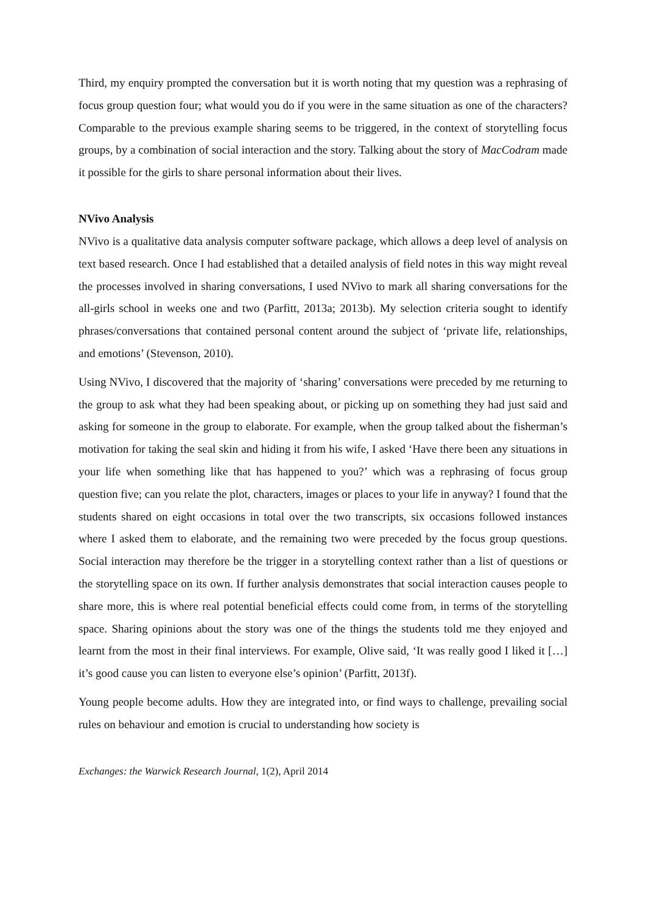Third, my enquiry prompted the conversation but it is worth noting that my question was a rephrasing of focus group question four; what would you do if you were in the same situation as one of the characters? Comparable to the previous example sharing seems to be triggered, in the context of storytelling focus groups, by a combination of social interaction and the story. Talking about the story of MacCodram made it possible for the girls to share personal information about their lives.
NVivo Analysis
NVivo is a qualitative data analysis computer software package, which allows a deep level of analysis on text based research. Once I had established that a detailed analysis of field notes in this way might reveal the processes involved in sharing conversations, I used NVivo to mark all sharing conversations for the all-girls school in weeks one and two (Parfitt, 2013a; 2013b). My selection criteria sought to identify phrases/conversations that contained personal content around the subject of ‘private life, relationships, and emotions’ (Stevenson, 2010).
Using NVivo, I discovered that the majority of ‘sharing’ conversations were preceded by me returning to the group to ask what they had been speaking about, or picking up on something they had just said and asking for someone in the group to elaborate. For example, when the group talked about the fisherman’s motivation for taking the seal skin and hiding it from his wife, I asked ‘Have there been any situations in your life when something like that has happened to you?’ which was a rephrasing of focus group question five; can you relate the plot, characters, images or places to your life in anyway? I found that the students shared on eight occasions in total over the two transcripts, six occasions followed instances where I asked them to elaborate, and the remaining two were preceded by the focus group questions. Social interaction may therefore be the trigger in a storytelling context rather than a list of questions or the storytelling space on its own. If further analysis demonstrates that social interaction causes people to share more, this is where real potential beneficial effects could come from, in terms of the storytelling space. Sharing opinions about the story was one of the things the students told me they enjoyed and learnt from the most in their final interviews. For example, Olive said, ‘It was really good I liked it […] it’s good cause you can listen to everyone else’s opinion’ (Parfitt, 2013f).
Young people become adults. How they are integrated into, or find ways to challenge, prevailing social rules on behaviour and emotion is crucial to understanding how society is
Exchanges: the Warwick Research Journal, 1(2), April 2014